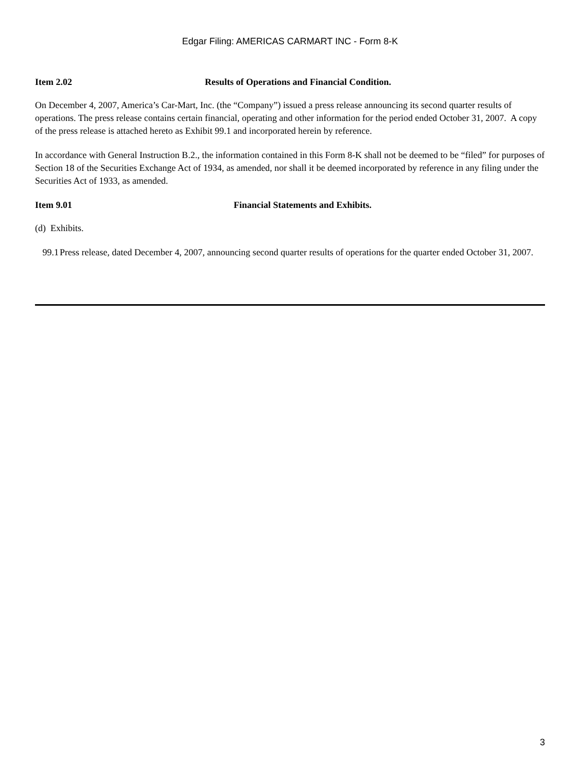Edgar Filing: AMERICAS CARMART INC - Form 8-K
Item 2.02 Results of Operations and Financial Condition.
On December 4, 2007, America’s Car-Mart, Inc. (the “Company”) issued a press release announcing its second quarter results of operations. The press release contains certain financial, operating and other information for the period ended October 31, 2007. A copy of the press release is attached hereto as Exhibit 99.1 and incorporated herein by reference.
In accordance with General Instruction B.2., the information contained in this Form 8-K shall not be deemed to be “filed” for purposes of Section 18 of the Securities Exchange Act of 1934, as amended, nor shall it be deemed incorporated by reference in any filing under the Securities Act of 1933, as amended.
Item 9.01 Financial Statements and Exhibits.
(d) Exhibits.
99.1 Press release, dated December 4, 2007, announcing second quarter results of operations for the quarter ended October 31, 2007.
3